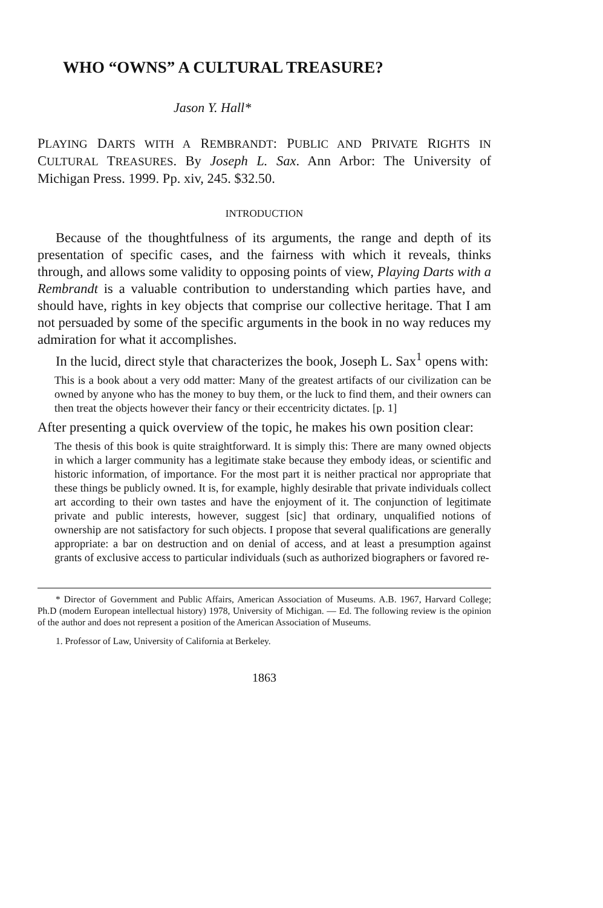WHO “OWNS” A CULTURAL TREASURE?
Jason Y. Hall*
PLAYING DARTS WITH A REMBRANDT: PUBLIC AND PRIVATE RIGHTS IN CULTURAL TREASURES. By Joseph L. Sax. Ann Arbor: The University of Michigan Press. 1999. Pp. xiv, 245. $32.50.
INTRODUCTION
Because of the thoughtfulness of its arguments, the range and depth of its presentation of specific cases, and the fairness with which it reveals, thinks through, and allows some validity to opposing points of view, Playing Darts with a Rembrandt is a valuable contribution to understanding which parties have, and should have, rights in key objects that comprise our collective heritage. That I am not persuaded by some of the specific arguments in the book in no way reduces my admiration for what it accomplishes.
In the lucid, direct style that characterizes the book, Joseph L. Sax<sup>1</sup> opens with:
This is a book about a very odd matter: Many of the greatest artifacts of our civilization can be owned by anyone who has the money to buy them, or the luck to find them, and their owners can then treat the objects however their fancy or their eccentricity dictates. [p. 1]
After presenting a quick overview of the topic, he makes his own position clear:
The thesis of this book is quite straightforward. It is simply this: There are many owned objects in which a larger community has a legitimate stake because they embody ideas, or scientific and historic information, of importance. For the most part it is neither practical nor appropriate that these things be publicly owned. It is, for example, highly desirable that private individuals collect art according to their own tastes and have the enjoyment of it. The conjunction of legitimate private and public interests, however, suggest [sic] that ordinary, unqualified notions of ownership are not satisfactory for such objects. I propose that several qualifications are generally appropriate: a bar on destruction and on denial of access, and at least a presumption against grants of exclusive access to particular individuals (such as authorized biographers or favored re-
* Director of Government and Public Affairs, American Association of Museums. A.B. 1967, Harvard College; Ph.D (modern European intellectual history) 1978, University of Michigan. — Ed. The following review is the opinion of the author and does not represent a position of the American Association of Museums.
1. Professor of Law, University of California at Berkeley.
1863